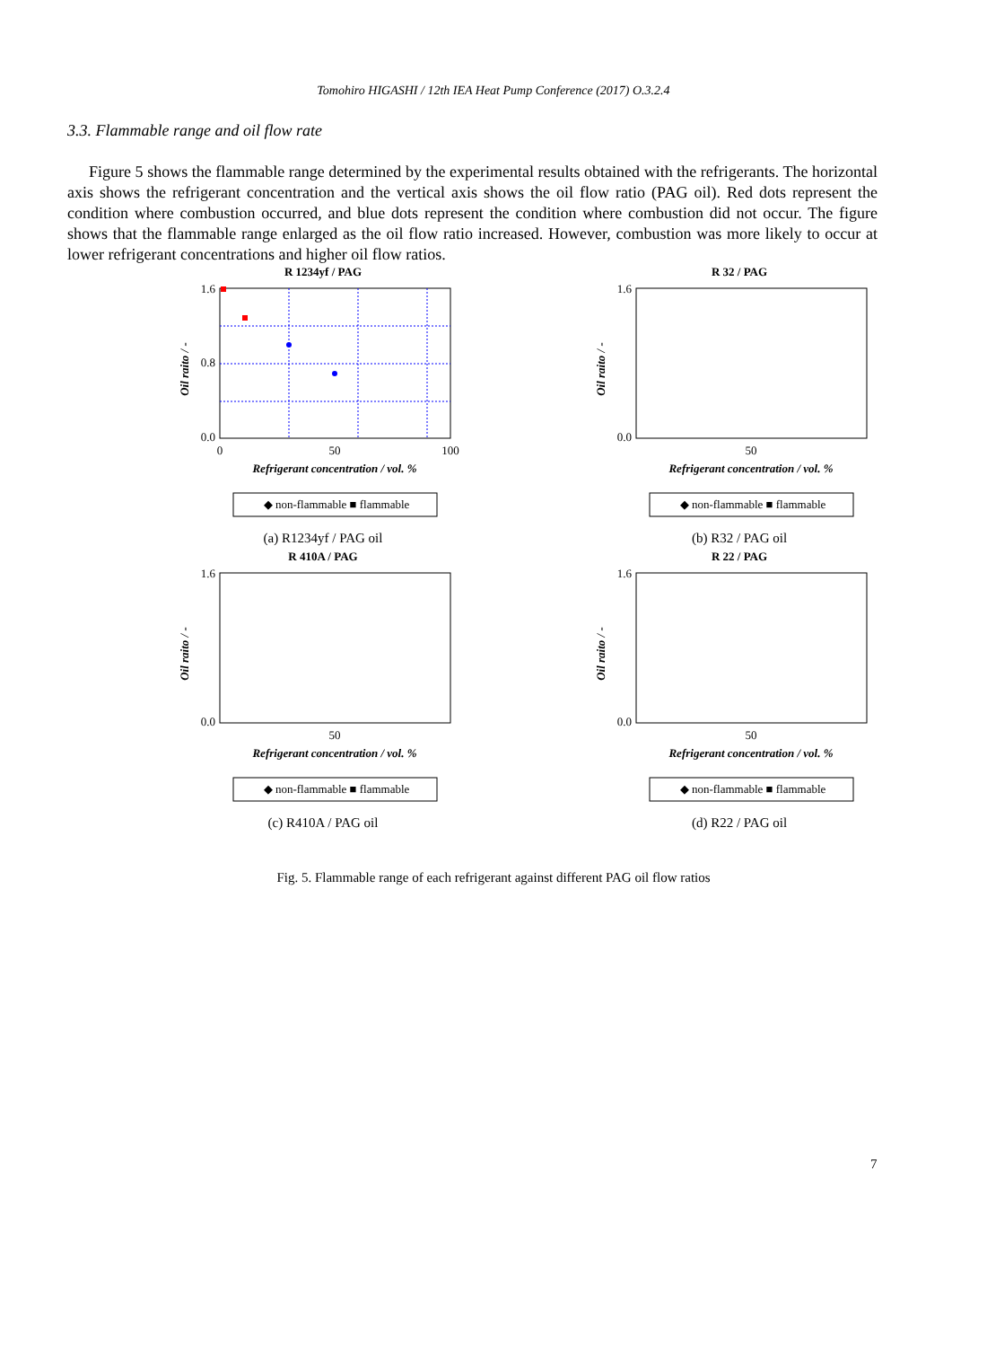Tomohiro HIGASHI / 12th IEA Heat Pump Conference (2017) O.3.2.4
3.3. Flammable range and oil flow rate
Figure 5 shows the flammable range determined by the experimental results obtained with the refrigerants. The horizontal axis shows the refrigerant concentration and the vertical axis shows the oil flow ratio (PAG oil). Red dots represent the condition where combustion occurred, and blue dots represent the condition where combustion did not occur. The figure shows that the flammable range enlarged as the oil flow ratio increased. However, combustion was more likely to occur at lower refrigerant concentrations and higher oil flow ratios.
R 1234yf / PAG
1.6
0.8
0.0
0
50
100
Refrigerant concentration / vol. %
Oil raito / -
◆ non-flammable ■ flammable
(a) R1234yf / PAG oil
R 32 / PAG
1.6
0.0
50
Refrigerant concentration / vol. %
Oil raito / -
◆ non-flammable ■ flammable
(b) R32 / PAG oil
R 410A / PAG
1.6
0.0
50
Refrigerant concentration / vol. %
Oil raito / -
◆ non-flammable ■ flammable
(c) R410A / PAG oil
R 22 / PAG
1.6
0.0
50
Refrigerant concentration / vol. %
Oil raito / -
◆ non-flammable ■ flammable
(d) R22 / PAG oil
Fig. 5. Flammable range of each refrigerant against different PAG oil flow ratios
7